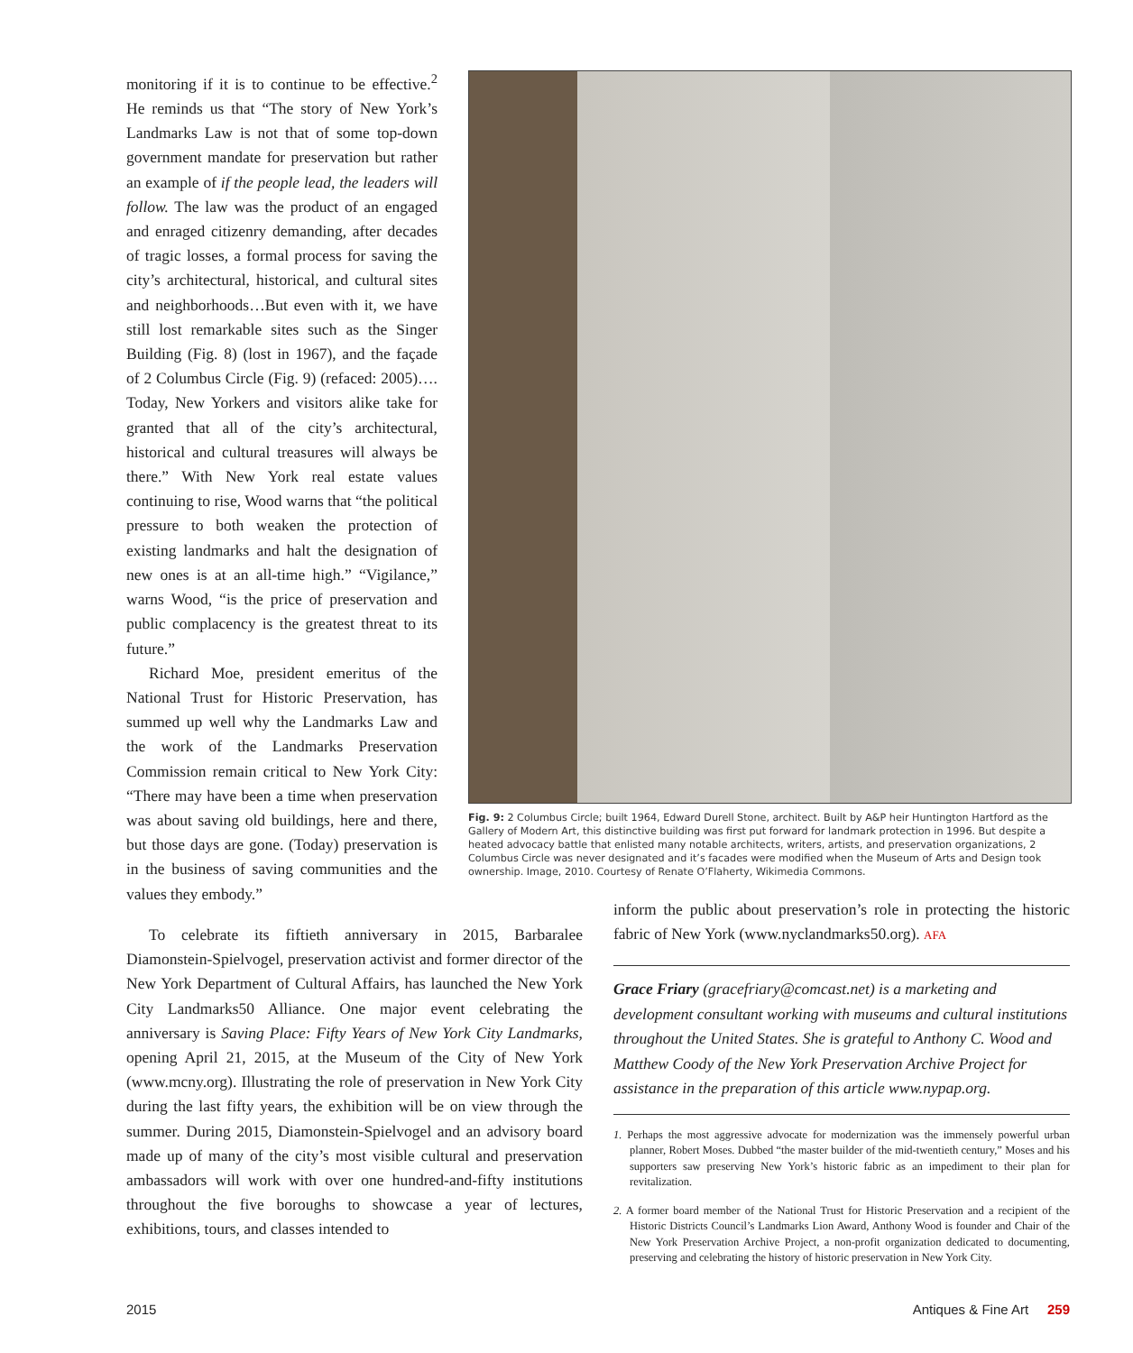monitoring if it is to continue to be effective.<sup>2</sup> He reminds us that “The story of New York’s Landmarks Law is not that of some top-down government mandate for preservation but rather an example of if the people lead, the leaders will follow. The law was the product of an engaged and enraged citizenry demanding, after decades of tragic losses, a formal process for saving the city’s architectural, historical, and cultural sites and neighborhoods…But even with it, we have still lost remarkable sites such as the Singer Building (Fig. 8) (lost in 1967), and the façade of 2 Columbus Circle (Fig. 9) (refaced: 2005)…. Today, New Yorkers and visitors alike take for granted that all of the city’s architectural, historical and cultural treasures will always be there.” With New York real estate values continuing to rise, Wood warns that “the political pressure to both weaken the protection of existing landmarks and halt the designation of new ones is at an all-time high.” “Vigilance,” warns Wood, “is the price of preservation and public complacency is the greatest threat to its future.”
Richard Moe, president emeritus of the National Trust for Historic Preservation, has summed up well why the Landmarks Law and the work of the Landmarks Preservation Commission remain critical to New York City: “There may have been a time when preservation was about saving old buildings, here and there, but those days are gone. (Today) preservation is in the business of saving communities and the values they embody.”
Fig. 9: 2 Columbus Circle; built 1964, Edward Durell Stone, architect. Built by A&P heir Huntington Hartford as the Gallery of Modern Art, this distinctive building was first put forward for landmark protection in 1996. But despite a heated advocacy battle that enlisted many notable architects, writers, artists, and preservation organizations, 2 Columbus Circle was never designated and it’s facades were modified when the Museum of Arts and Design took ownership. Image, 2010. Courtesy of Renate O’Flaherty, Wikimedia Commons.
To celebrate its fiftieth anniversary in 2015, Barbaralee Diamonstein-Spielvogel, preservation activist and former director of the New York Department of Cultural Affairs, has launched the New York City Landmarks50 Alliance. One major event celebrating the anniversary is Saving Place: Fifty Years of New York City Landmarks, opening April 21, 2015, at the Museum of the City of New York (www.mcny.org). Illustrating the role of preservation in New York City during the last fifty years, the exhibition will be on view through the summer. During 2015, Diamonstein-Spielvogel and an advisory board made up of many of the city’s most visible cultural and preservation ambassadors will work with over one hundred-and-fifty institutions throughout the five boroughs to showcase a year of lectures, exhibitions, tours, and classes intended to
inform the public about preservation’s role in protecting the historic fabric of New York (www.nyclandmarks50.org). AFA
Grace Friary (gracefriary@comcast.net) is a marketing and development consultant working with museums and cultural institutions throughout the United States. She is grateful to Anthony C. Wood and Matthew Coody of the New York Preservation Archive Project for assistance in the preparation of this article www.nypap.org.
1. Perhaps the most aggressive advocate for modernization was the immensely powerful urban planner, Robert Moses. Dubbed “the master builder of the mid-twentieth century,” Moses and his supporters saw preserving New York’s historic fabric as an impediment to their plan for revitalization.
2. A former board member of the National Trust for Historic Preservation and a recipient of the Historic Districts Council’s Landmarks Lion Award, Anthony Wood is founder and Chair of the New York Preservation Archive Project, a non-profit organization dedicated to documenting, preserving and celebrating the history of historic preservation in New York City.
2015 Antiques & Fine Art 259